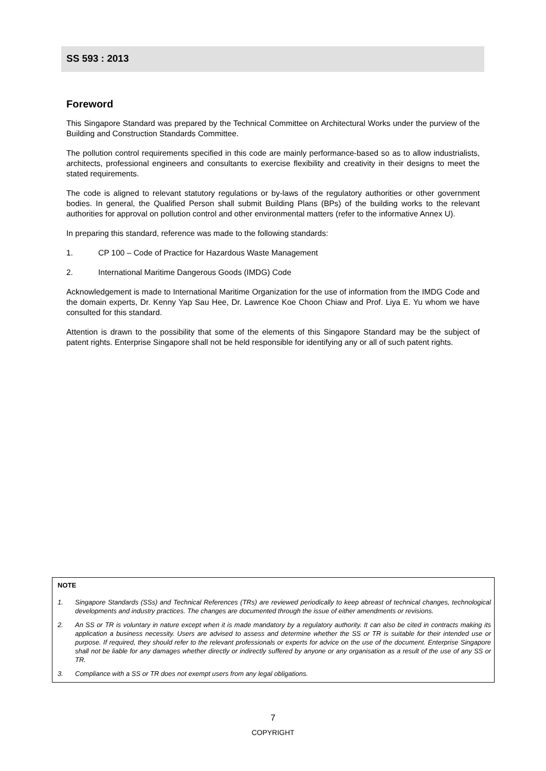SS 593 : 2013
Foreword
This Singapore Standard was prepared by the Technical Committee on Architectural Works under the purview of the Building and Construction Standards Committee.
The pollution control requirements specified in this code are mainly performance-based so as to allow industrialists, architects, professional engineers and consultants to exercise flexibility and creativity in their designs to meet the stated requirements.
The code is aligned to relevant statutory regulations or by-laws of the regulatory authorities or other government bodies. In general, the Qualified Person shall submit Building Plans (BPs) of the building works to the relevant authorities for approval on pollution control and other environmental matters (refer to the informative Annex U).
In preparing this standard, reference was made to the following standards:
1. CP 100 – Code of Practice for Hazardous Waste Management
2. International Maritime Dangerous Goods (IMDG) Code
Acknowledgement is made to International Maritime Organization for the use of information from the IMDG Code and the domain experts, Dr. Kenny Yap Sau Hee, Dr. Lawrence Koe Choon Chiaw and Prof. Liya E. Yu whom we have consulted for this standard.
Attention is drawn to the possibility that some of the elements of this Singapore Standard may be the subject of patent rights. Enterprise Singapore shall not be held responsible for identifying any or all of such patent rights.
NOTE
1. Singapore Standards (SSs) and Technical References (TRs) are reviewed periodically to keep abreast of technical changes, technological developments and industry practices. The changes are documented through the issue of either amendments or revisions.
2. An SS or TR is voluntary in nature except when it is made mandatory by a regulatory authority. It can also be cited in contracts making its application a business necessity. Users are advised to assess and determine whether the SS or TR is suitable for their intended use or purpose. If required, they should refer to the relevant professionals or experts for advice on the use of the document. Enterprise Singapore shall not be liable for any damages whether directly or indirectly suffered by anyone or any organisation as a result of the use of any SS or TR.
3. Compliance with a SS or TR does not exempt users from any legal obligations.
7
COPYRIGHT